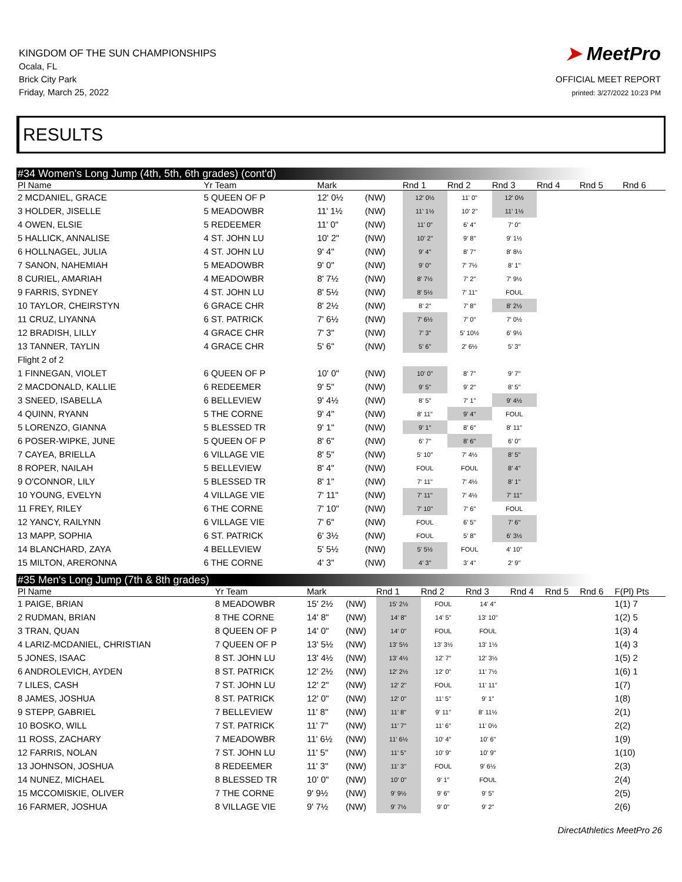KINGDOM OF THE SUN CHAMPIONSHIPS
Ocala, FL
Brick City Park
Friday, March 25, 2022
➤ MeetPro
OFFICIAL MEET REPORT
printed: 3/27/2022 10:23 PM
RESULTS
#34 Women's Long Jump (4th, 5th, 6th grades) (cont'd)
| Pl Name | Yr Team | Mark | | Rnd 1 | Rnd 2 | Rnd 3 | Rnd 4 | Rnd 5 | Rnd 6 | |
| --- | --- | --- | --- | --- | --- | --- | --- | --- | --- | --- |
| 2 MCDANIEL, GRACE | 5 QUEEN OF P | 12' 0½ | (NW) | 12' 0½ | 11' 0" | 12' 0½ | | | | |
| 3 HOLDER, JISELLE | 5 MEADOWBR | 11' 1½ | (NW) | 11' 1½ | 10' 2" | 11' 1½ | | | | |
| 4 OWEN, ELSIE | 5 REDEEMER | 11' 0" | (NW) | 11' 0" | 6' 4" | 7' 0" | | | | |
| 5 HALLICK, ANNALISE | 4 ST. JOHN LU | 10' 2" | (NW) | 10' 2" | 9' 8" | 9' 1½ | | | | |
| 6 HOLLNAGEL, JULIA | 4 ST. JOHN LU | 9' 4" | (NW) | 9' 4" | 8' 7" | 8' 8½ | | | | |
| 7 SANON, NAHEMIAH | 5 MEADOWBR | 9' 0" | (NW) | 9' 0" | 7' 7½ | 8' 1" | | | | |
| 8 CURIEL, AMARIAH | 4 MEADOWBR | 8' 7½ | (NW) | 8' 7½ | 7' 2" | 7' 9½ | | | | |
| 9 FARRIS, SYDNEY | 4 ST. JOHN LU | 8' 5½ | (NW) | 8' 5½ | 7' 11" | FOUL | | | | |
| 10 TAYLOR, CHEIRSTYN | 6 GRACE CHR | 8' 2½ | (NW) | 8' 2" | 7' 8" | 8' 2½ | | | | |
| 11 CRUZ, LIYANNA | 6 ST. PATRICK | 7' 6½ | (NW) | 7' 6½ | 7' 0" | 7' 0½ | | | | |
| 12 BRADISH, LILLY | 4 GRACE CHR | 7' 3" | (NW) | 7' 3" | 5' 10½ | 6' 9½ | | | | |
| 13 TANNER, TAYLIN | 4 GRACE CHR | 5' 6" | (NW) | 5' 6" | 2' 6½ | 5' 3" | | | | |
| Flight 2 of 2 | | | | | | | | | | |
| 1 FINNEGAN, VIOLET | 6 QUEEN OF P | 10' 0" | (NW) | 10' 0" | 8' 7" | 9' 7" | | | | |
| 2 MACDONALD, KALLIE | 6 REDEEMER | 9' 5" | (NW) | 9' 5" | 9' 2" | 8' 5" | | | | |
| 3 SNEED, ISABELLA | 6 BELLEVIEW | 9' 4½ | (NW) | 8' 5" | 7' 1" | 9' 4½ | | | | |
| 4 QUINN, RYANN | 5 THE CORNE | 9' 4" | (NW) | 8' 11" | 9' 4" | FOUL | | | | |
| 5 LORENZO, GIANNA | 5 BLESSED TR | 9' 1" | (NW) | 9' 1" | 8' 6" | 8' 11" | | | | |
| 6 POSER-WIPKE, JUNE | 5 QUEEN OF P | 8' 6" | (NW) | 6' 7" | 8' 6" | 6' 0" | | | | |
| 7 CAYEA, BRIELLA | 6 VILLAGE VIE | 8' 5" | (NW) | 5' 10" | 7' 4½ | 8' 5" | | | | |
| 8 ROPER, NAILAH | 5 BELLEVIEW | 8' 4" | (NW) | FOUL | FOUL | 8' 4" | | | | |
| 9 O'CONNOR, LILY | 5 BLESSED TR | 8' 1" | (NW) | 7' 11" | 7' 4½ | 8' 1" | | | | |
| 10 YOUNG, EVELYN | 4 VILLAGE VIE | 7' 11" | (NW) | 7' 11" | 7' 4½ | 7' 11" | | | | |
| 11 FREY, RILEY | 6 THE CORNE | 7' 10" | (NW) | 7' 10" | 7' 6" | FOUL | | | | |
| 12 YANCY, RAILYNN | 6 VILLAGE VIE | 7' 6" | (NW) | FOUL | 6' 5" | 7' 6" | | | | |
| 13 MAPP, SOPHIA | 6 ST. PATRICK | 6' 3½ | (NW) | FOUL | 5' 8" | 6' 3½ | | | | |
| 14 BLANCHARD, ZAYA | 4 BELLEVIEW | 5' 5½ | (NW) | 5' 5½ | FOUL | 4' 10" | | | | |
| 15 MILTON, ARERONNA | 6 THE CORNE | 4' 3" | (NW) | 4' 3" | 3' 4" | 2' 9" | | | | |
#35 Men's Long Jump (7th & 8th grades)
| Pl Name | Yr Team | Mark | | Rnd 1 | Rnd 2 | Rnd 3 | Rnd 4 | Rnd 5 | Rnd 6 | F(Pl) Pts |
| --- | --- | --- | --- | --- | --- | --- | --- | --- | --- | --- |
| 1 PAIGE, BRIAN | 8 MEADOWBR | 15' 2½ | (NW) | 15' 2½ | FOUL | 14' 4" | | | | 1(1) 7 |
| 2 RUDMAN, BRIAN | 8 THE CORNE | 14' 8" | (NW) | 14' 8" | 14' 5" | 13' 10" | | | | 1(2) 5 |
| 3 TRAN, QUAN | 8 QUEEN OF P | 14' 0" | (NW) | 14' 0" | FOUL | FOUL | | | | 1(3) 4 |
| 4 LARIZ-MCDANIEL, CHRISTIAN | 7 QUEEN OF P | 13' 5½ | (NW) | 13' 5½ | 13' 3½ | 13' 1½ | | | | 1(4) 3 |
| 5 JONES, ISAAC | 8 ST. JOHN LU | 13' 4½ | (NW) | 13' 4½ | 12' 7" | 12' 3½ | | | | 1(5) 2 |
| 6 ANDROLEVICH, AYDEN | 8 ST. PATRICK | 12' 2½ | (NW) | 12' 2½ | 12' 0" | 11' 7½ | | | | 1(6) 1 |
| 7 LILES, CASH | 7 ST. JOHN LU | 12' 2" | (NW) | 12' 2" | FOUL | 11' 11" | | | | 1(7) |
| 8 JAMES, JOSHUA | 8 ST. PATRICK | 12' 0" | (NW) | 12' 0" | 11' 5" | 9' 1" | | | | 1(8) |
| 9 STEPP, GABRIEL | 7 BELLEVIEW | 11' 8" | (NW) | 11' 8" | 9' 11" | 8' 11½ | | | | 2(1) |
| 10 BOSKO, WILL | 7 ST. PATRICK | 11' 7" | (NW) | 11' 7" | 11' 6" | 11' 0½ | | | | 2(2) |
| 11 ROSS, ZACHARY | 7 MEADOWBR | 11' 6½ | (NW) | 11' 6½ | 10' 4" | 10' 6" | | | | 1(9) |
| 12 FARRIS, NOLAN | 7 ST. JOHN LU | 11' 5" | (NW) | 11' 5" | 10' 9" | 10' 9" | | | | 1(10) |
| 13 JOHNSON, JOSHUA | 8 REDEEMER | 11' 3" | (NW) | 11' 3" | FOUL | 9' 6½ | | | | 2(3) |
| 14 NUNEZ, MICHAEL | 8 BLESSED TR | 10' 0" | (NW) | 10' 0" | 9' 1" | FOUL | | | | 2(4) |
| 15 MCCOMISKIE, OLIVER | 7 THE CORNE | 9' 9½ | (NW) | 9' 9½ | 9' 6" | 9' 5" | | | | 2(5) |
| 16 FARMER, JOSHUA | 8 VILLAGE VIE | 9' 7½ | (NW) | 9' 7½ | 9' 0" | 9' 2" | | | | 2(6) |
DirectAthletics MeetPro 26